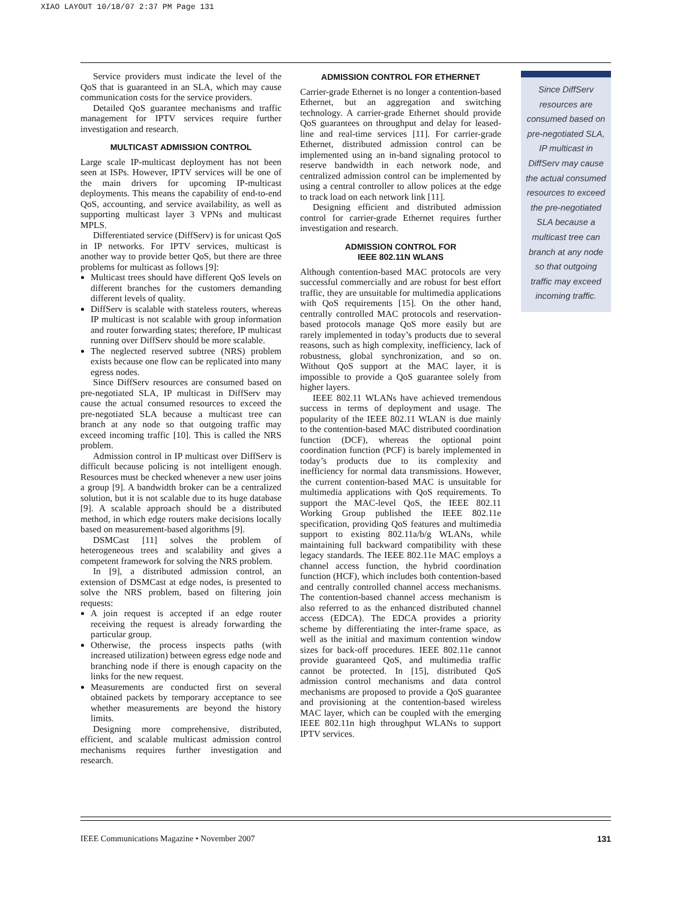XIAO LAYOUT 10/18/07 2:37 PM Page 131
Service providers must indicate the level of the QoS that is guaranteed in an SLA, which may cause communication costs for the service providers.
Detailed QoS guarantee mechanisms and traffic management for IPTV services require further investigation and research.
MULTICAST ADMISSION CONTROL
Large scale IP-multicast deployment has not been seen at ISPs. However, IPTV services will be one of the main drivers for upcoming IP-multicast deployments. This means the capability of end-to-end QoS, accounting, and service availability, as well as supporting multicast layer 3 VPNs and multicast MPLS.
Differentiated service (DiffServ) is for unicast QoS in IP networks. For IPTV services, multicast is another way to provide better QoS, but there are three problems for multicast as follows [9]:
Multicast trees should have different QoS levels on different branches for the customers demanding different levels of quality.
DiffServ is scalable with stateless routers, whereas IP multicast is not scalable with group information and router forwarding states; therefore, IP multicast running over DiffServ should be more scalable.
The neglected reserved subtree (NRS) problem exists because one flow can be replicated into many egress nodes.
Since DiffServ resources are consumed based on pre-negotiated SLA, IP multicast in DiffServ may cause the actual consumed resources to exceed the pre-negotiated SLA because a multicast tree can branch at any node so that outgoing traffic may exceed incoming traffic [10]. This is called the NRS problem.
Admission control in IP multicast over DiffServ is difficult because policing is not intelligent enough. Resources must be checked whenever a new user joins a group [9]. A bandwidth broker can be a centralized solution, but it is not scalable due to its huge database [9]. A scalable approach should be a distributed method, in which edge routers make decisions locally based on measurement-based algorithms [9].
DSMCast [11] solves the problem of heterogeneous trees and scalability and gives a competent framework for solving the NRS problem.
In [9], a distributed admission control, an extension of DSMCast at edge nodes, is presented to solve the NRS problem, based on filtering join requests:
A join request is accepted if an edge router receiving the request is already forwarding the particular group.
Otherwise, the process inspects paths (with increased utilization) between egress edge node and branching node if there is enough capacity on the links for the new request.
Measurements are conducted first on several obtained packets by temporary acceptance to see whether measurements are beyond the history limits.
Designing more comprehensive, distributed, efficient, and scalable multicast admission control mechanisms requires further investigation and research.
ADMISSION CONTROL FOR ETHERNET
Carrier-grade Ethernet is no longer a contention-based Ethernet, but an aggregation and switching technology. A carrier-grade Ethernet should provide QoS guarantees on throughput and delay for leased-line and real-time services [11]. For carrier-grade Ethernet, distributed admission control can be implemented using an in-band signaling protocol to reserve bandwidth in each network node, and centralized admission control can be implemented by using a central controller to allow polices at the edge to track load on each network link [11].
Designing efficient and distributed admission control for carrier-grade Ethernet requires further investigation and research.
ADMISSION CONTROL FOR
IEEE 802.11N WLANS
Although contention-based MAC protocols are very successful commercially and are robust for best effort traffic, they are unsuitable for multimedia applications with QoS requirements [15]. On the other hand, centrally controlled MAC protocols and reservation-based protocols manage QoS more easily but are rarely implemented in today’s products due to several reasons, such as high complexity, inefficiency, lack of robustness, global synchronization, and so on. Without QoS support at the MAC layer, it is impossible to provide a QoS guarantee solely from higher layers.
IEEE 802.11 WLANs have achieved tremendous success in terms of deployment and usage. The popularity of the IEEE 802.11 WLAN is due mainly to the contention-based MAC distributed coordination function (DCF), whereas the optional point coordination function (PCF) is barely implemented in today’s products due to its complexity and inefficiency for normal data transmissions. However, the current contention-based MAC is unsuitable for multimedia applications with QoS requirements. To support the MAC-level QoS, the IEEE 802.11 Working Group published the IEEE 802.11e specification, providing QoS features and multimedia support to existing 802.11a/b/g WLANs, while maintaining full backward compatibility with these legacy standards. The IEEE 802.11e MAC employs a channel access function, the hybrid coordination function (HCF), which includes both contention-based and centrally controlled channel access mechanisms. The contention-based channel access mechanism is also referred to as the enhanced distributed channel access (EDCA). The EDCA provides a priority scheme by differentiating the inter-frame space, as well as the initial and maximum contention window sizes for back-off procedures. IEEE 802.11e cannot provide guaranteed QoS, and multimedia traffic cannot be protected. In [15], distributed QoS admission control mechanisms and data control mechanisms are proposed to provide a QoS guarantee and provisioning at the contention-based wireless MAC layer, which can be coupled with the emerging IEEE 802.11n high throughput WLANs to support IPTV services.
Since DiffServ
resources are
consumed based on
pre-negotiated SLA,
IP multicast in
DiffServ may cause
the actual consumed
resources to exceed
the pre-negotiated
SLA because a
multicast tree can
branch at any node
so that outgoing
traffic may exceed
incoming traffic.
IEEE Communications Magazine • November 2007 131